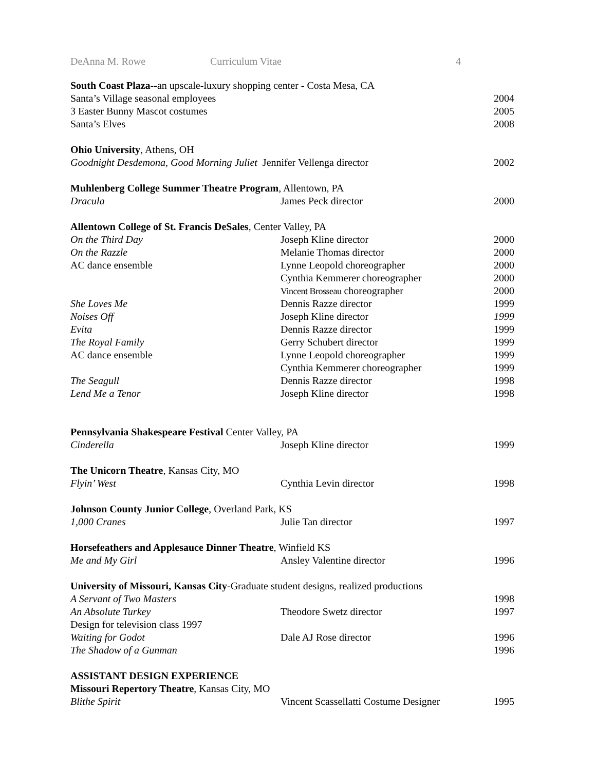DeAnna M. Rowe Curriculum Vitae 4
| South Coast Plaza --an upscale-luxury shopping center - Costa Mesa, CA | | |
| Santa’s Village seasonal employees | | 2004 |
| 3 Easter Bunny Mascot costumes | | 2005 |
| Santa’s Elves | | 2008 |
| Ohio University , Athens, OH | | |
| Goodnight Desdemona, Good Morning Juliet Jennifer Vellenga director | | 2002 |
| Muhlenberg College Summer Theatre Program , Allentown, PA | | |
| Dracula | James Peck director | 2000 |
| Allentown College of St. Francis DeSales , Center Valley, PA | | |
| On the Third Day | Joseph Kline director | 2000 |
| On the Razzle | Melanie Thomas director | 2000 |
| AC dance ensemble | Lynne Leopold choreographer | 2000 |
| | Cynthia Kemmerer choreographer | 2000 |
| | Vincent Brosseau choreographer | 2000 |
| She Loves Me | Dennis Razze director | 1999 |
| Noises Off | Joseph Kline director | 1999 |
| Evita | Dennis Razze director | 1999 |
| The Royal Family | Gerry Schubert director | 1999 |
| AC dance ensemble | Lynne Leopold choreographer | 1999 |
| | Cynthia Kemmerer choreographer | 1999 |
| The Seagull | Dennis Razze director | 1998 |
| Lend Me a Tenor | Joseph Kline director | 1998 |
| Pennsylvania Shakespeare Festival Center Valley, PA | | |
| Cinderella | Joseph Kline director | 1999 |
| The Unicorn Theatre , Kansas City, MO | | |
| Flyin’ West | Cynthia Levin director | 1998 |
| Johnson County Junior College , Overland Park, KS | | |
| 1,000 Cranes | Julie Tan director | 1997 |
| Horsefeathers and Applesauce Dinner Theatre , Winfield KS | | |
| Me and My Girl | Ansley Valentine director | 1996 |
| University of Missouri, Kansas City -Graduate student designs, realized productions | | |
| A Servant of Two Masters | | 1998 |
| An Absolute Turkey | Theodore Swetz director | 1997 |
| Design for television class 1997 | | |
| Waiting for Godot | Dale AJ Rose director | 1996 |
| The Shadow of a Gunman | | 1996 |
| ASSISTANT DESIGN EXPERIENCE | | |
| Missouri Repertory Theatre , Kansas City, MO | | |
| Blithe Spirit | Vincent Scassellatti Costume Designer | 1995 |